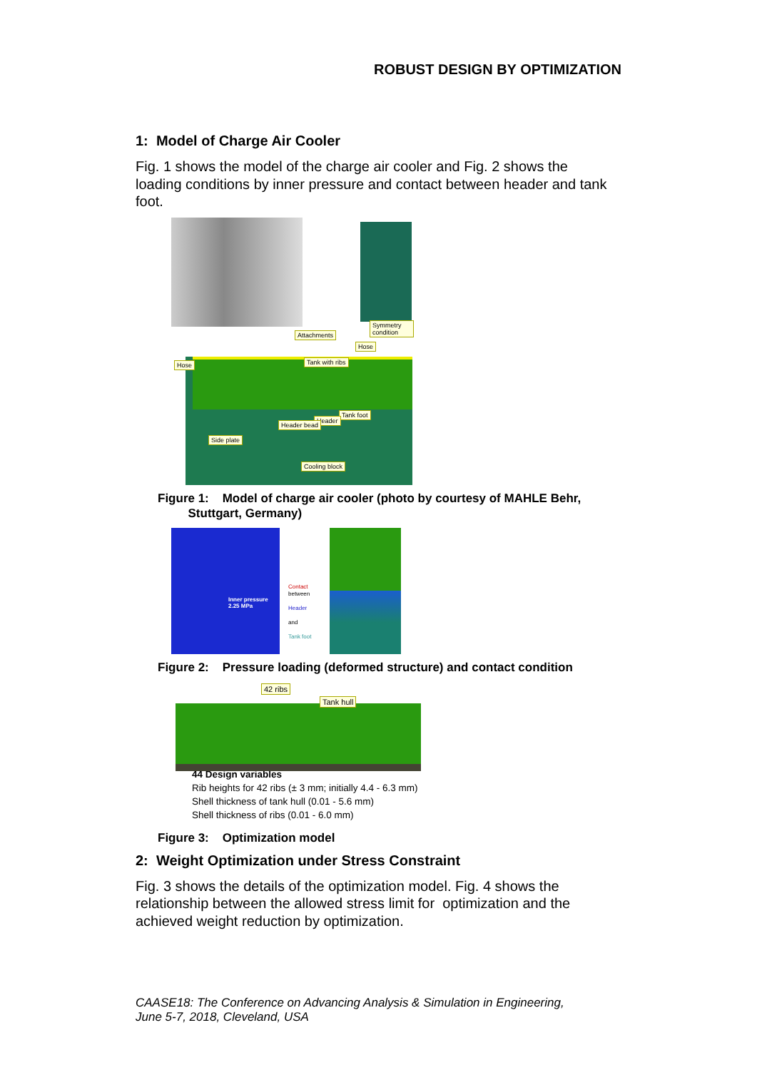ROBUST DESIGN BY OPTIMIZATION
1: Model of Charge Air Cooler
Fig. 1 shows the model of the charge air cooler and Fig. 2 shows the loading conditions by inner pressure and contact between header and tank foot.
Attachments
Symmetry condition
Hose Tank with ribs
Hose
Tank foot
Header
Header bead
Side plate
Cooling block
Figure 1: Model of charge air cooler (photo by courtesy of MAHLE Behr,
Stuttgart, Germany)
Inner pressure 2.25 MPa
Contact
between
Header
and
Tank foot
Figure 2: Pressure loading (deformed structure) and contact condition
42 ribs
Tank hull
44 Design variables
Rib heights for 42 ribs (± 3 mm; initially 4.4 - 6.3 mm)
Shell thickness of tank hull (0.01 - 5.6 mm)
Shell thickness of ribs (0.01 - 6.0 mm)
Figure 3: Optimization model
2: Weight Optimization under Stress Constraint
Fig. 3 shows the details of the optimization model. Fig. 4 shows the relationship between the allowed stress limit for optimization and the achieved weight reduction by optimization.
CAASE18: The Conference on Advancing Analysis & Simulation in Engineering,
June 5-7, 2018, Cleveland, USA